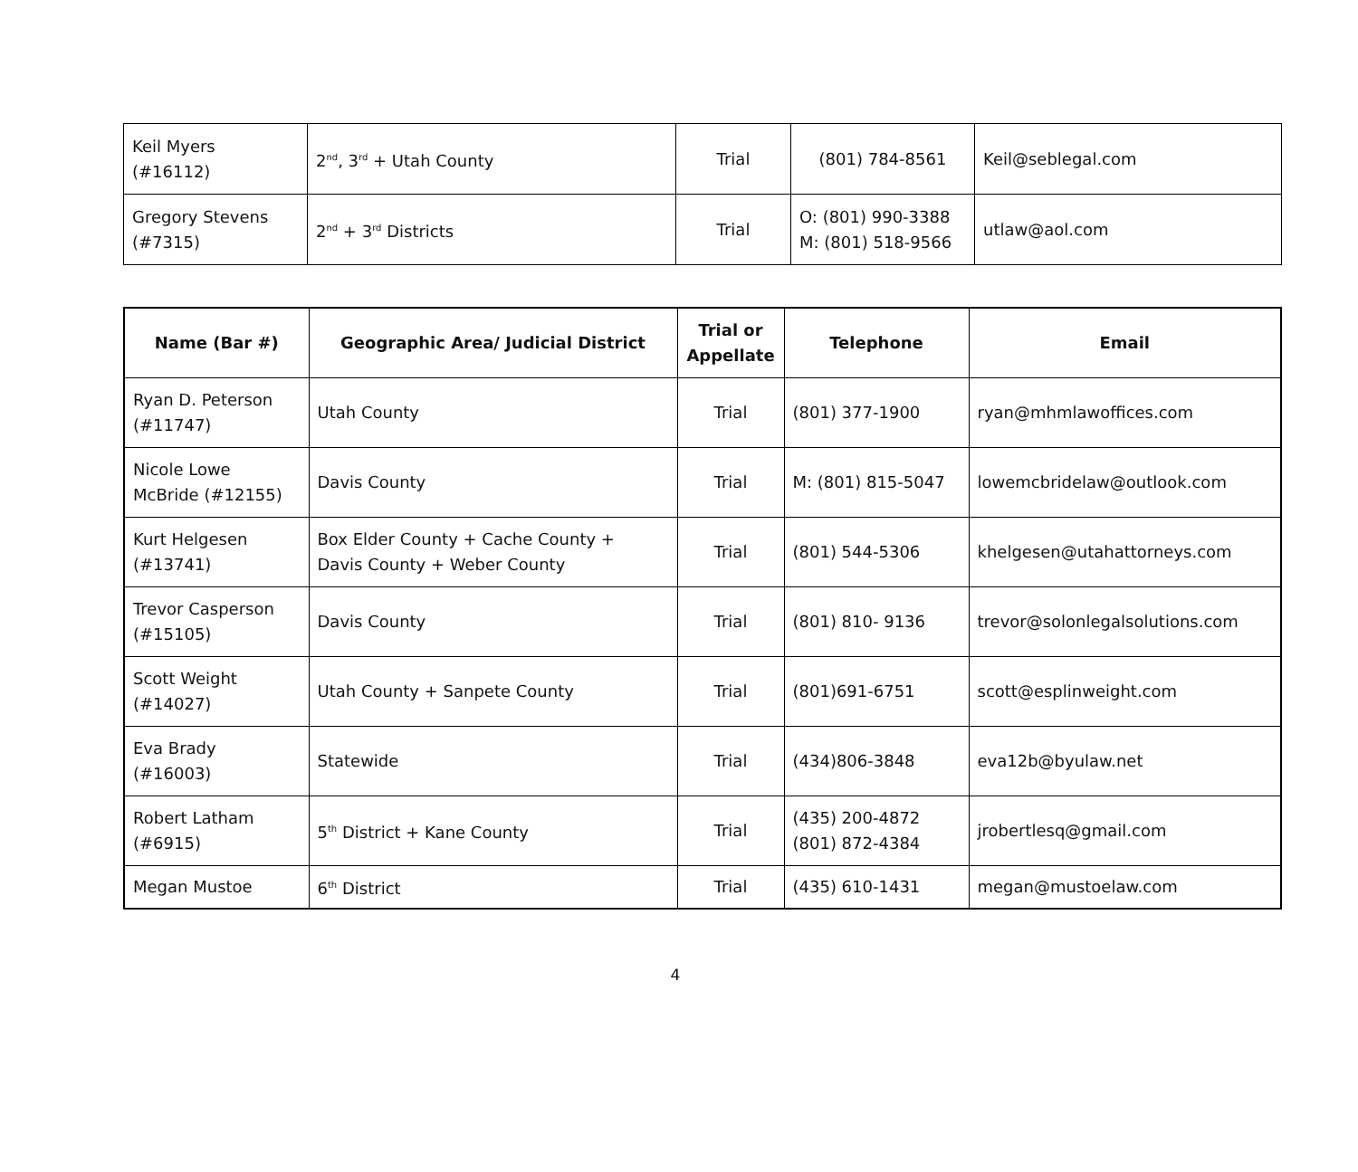| Keil Myers (#16112) | 2<sup>nd</sup>, 3<sup>rd</sup> + Utah County | Trial | (801) 784-8561 | Keil@seblegal.com |
| Gregory Stevens (#7315) | 2<sup>nd</sup> + 3<sup>rd</sup> Districts | Trial | O: (801) 990-3388 M: (801) 518-9566 | utlaw@aol.com |
| Name (Bar #) | Geographic Area/ Judicial District | Trial or Appellate | Telephone | Email |
| --- | --- | --- | --- | --- |
| Ryan D. Peterson (#11747) | Utah County | Trial | (801) 377-1900 | ryan@mhmlawoffices.com |
| Nicole Lowe McBride (#12155) | Davis County | Trial | M: (801) 815-5047 | lowemcbridelaw@outlook.com |
| Kurt Helgesen (#13741) | Box Elder County + Cache County + Davis County + Weber County | Trial | (801) 544-5306 | khelgesen@utahattorneys.com |
| Trevor Casperson (#15105) | Davis County | Trial | (801) 810- 9136 | trevor@solonlegalsolutions.com |
| Scott Weight (#14027) | Utah County + Sanpete County | Trial | (801)691-6751 | scott@esplinweight.com |
| Eva Brady (#16003) | Statewide | Trial | (434)806-3848 | eva12b@byulaw.net |
| Robert Latham (#6915) | 5<sup>th</sup> District + Kane County | Trial | (435) 200-4872 (801) 872-4384 | jrobertlesq@gmail.com |
| Megan Mustoe | 6<sup>th</sup> District | Trial | (435) 610-1431 | megan@mustoelaw.com |
4